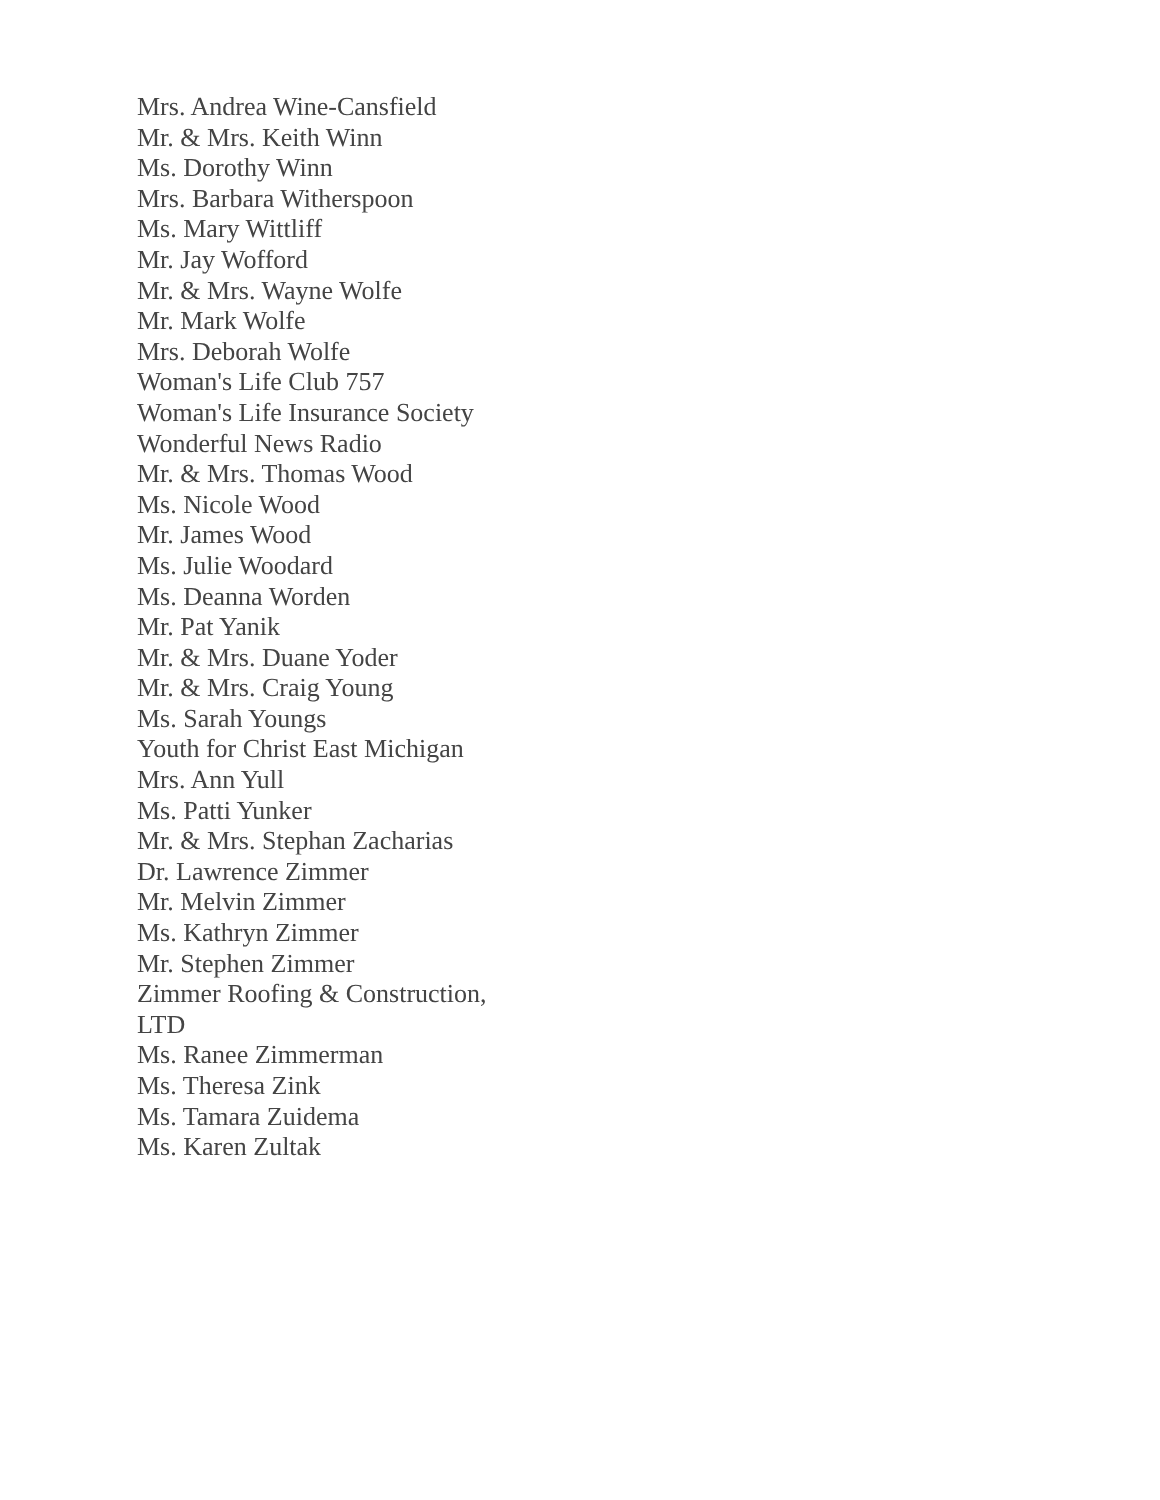Mrs. Andrea Wine-Cansfield
Mr. & Mrs. Keith Winn
Ms. Dorothy Winn
Mrs. Barbara Witherspoon
Ms. Mary Wittliff
Mr. Jay Wofford
Mr. & Mrs. Wayne Wolfe
Mr. Mark Wolfe
Mrs. Deborah Wolfe
Woman's Life Club 757
Woman's Life Insurance Society
Wonderful News Radio
Mr. & Mrs. Thomas Wood
Ms. Nicole Wood
Mr. James Wood
Ms. Julie Woodard
Ms. Deanna Worden
Mr. Pat Yanik
Mr. & Mrs. Duane Yoder
Mr. & Mrs. Craig Young
Ms. Sarah Youngs
Youth for Christ East Michigan
Mrs. Ann Yull
Ms. Patti Yunker
Mr. & Mrs. Stephan Zacharias
Dr. Lawrence Zimmer
Mr. Melvin Zimmer
Ms. Kathryn Zimmer
Mr. Stephen Zimmer
Zimmer Roofing & Construction, LTD
Ms. Ranee Zimmerman
Ms. Theresa Zink
Ms. Tamara Zuidema
Ms. Karen Zultak